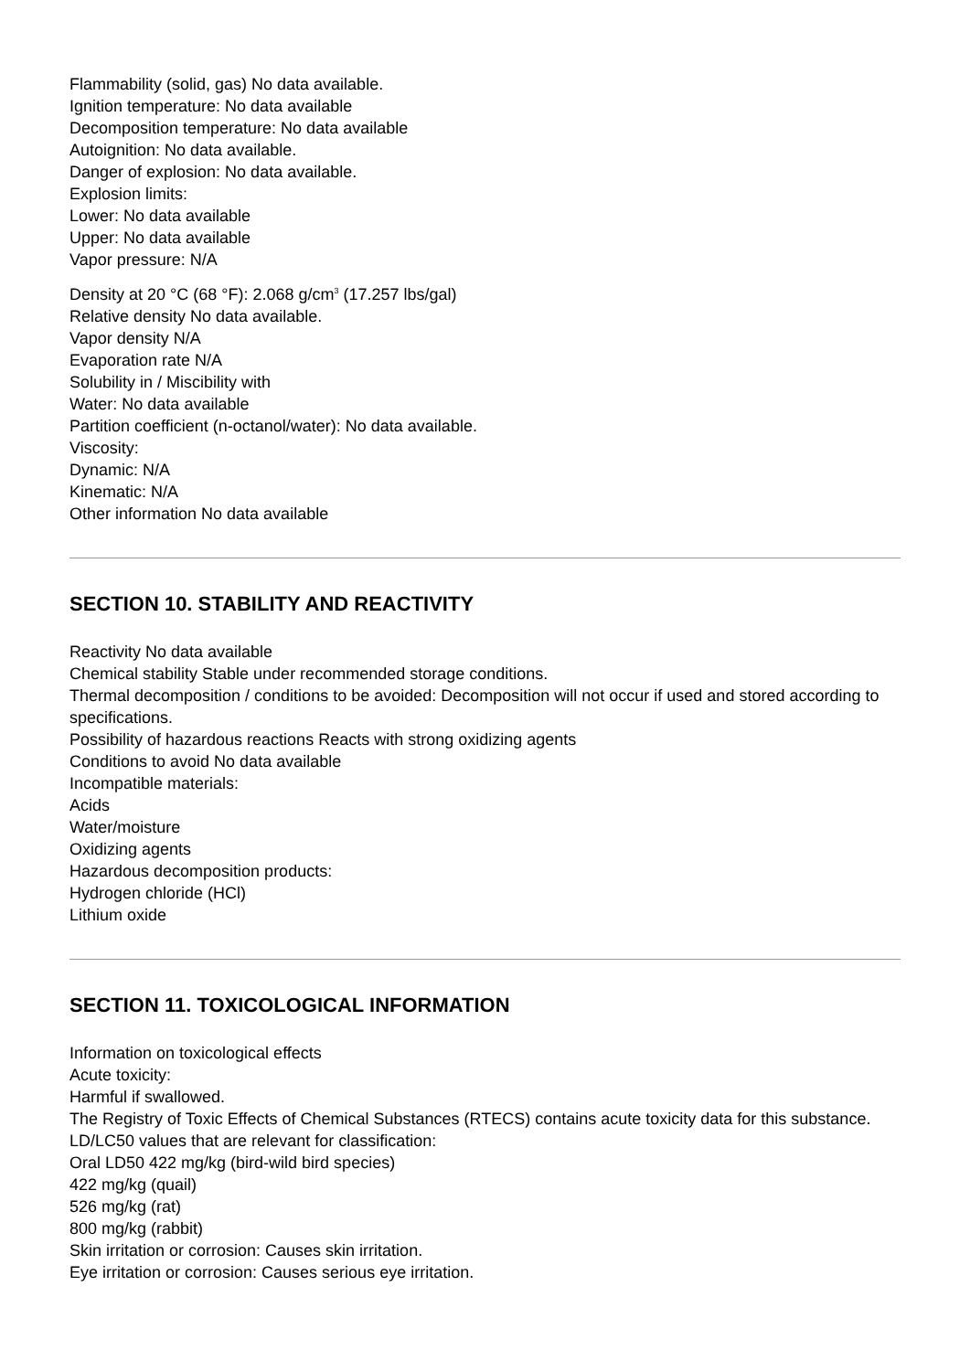Flammability (solid, gas) No data available.
Ignition temperature: No data available
Decomposition temperature: No data available
Autoignition: No data available.
Danger of explosion: No data available.
Explosion limits:
Lower: No data available
Upper: No data available
Vapor pressure: N/A
Density at 20 °C (68 °F): 2.068 g/cm<sup>3</sup> (17.257 lbs/gal)
Relative density No data available.
Vapor density N/A
Evaporation rate N/A
Solubility in / Miscibility with
Water: No data available
Partition coefficient (n-octanol/water): No data available.
Viscosity:
Dynamic: N/A
Kinematic: N/A
Other information No data available
SECTION 10. STABILITY AND REACTIVITY
Reactivity No data available
Chemical stability Stable under recommended storage conditions.
Thermal decomposition / conditions to be avoided: Decomposition will not occur if used and stored according to specifications.
Possibility of hazardous reactions Reacts with strong oxidizing agents
Conditions to avoid No data available
Incompatible materials:
Acids
Water/moisture
Oxidizing agents
Hazardous decomposition products:
Hydrogen chloride (HCl)
Lithium oxide
SECTION 11. TOXICOLOGICAL INFORMATION
Information on toxicological effects
Acute toxicity:
Harmful if swallowed.
The Registry of Toxic Effects of Chemical Substances (RTECS) contains acute toxicity data for this substance.
LD/LC50 values that are relevant for classification:
Oral LD50 422 mg/kg (bird-wild bird species)
422 mg/kg (quail)
526 mg/kg (rat)
800 mg/kg (rabbit)
Skin irritation or corrosion: Causes skin irritation.
Eye irritation or corrosion: Causes serious eye irritation.